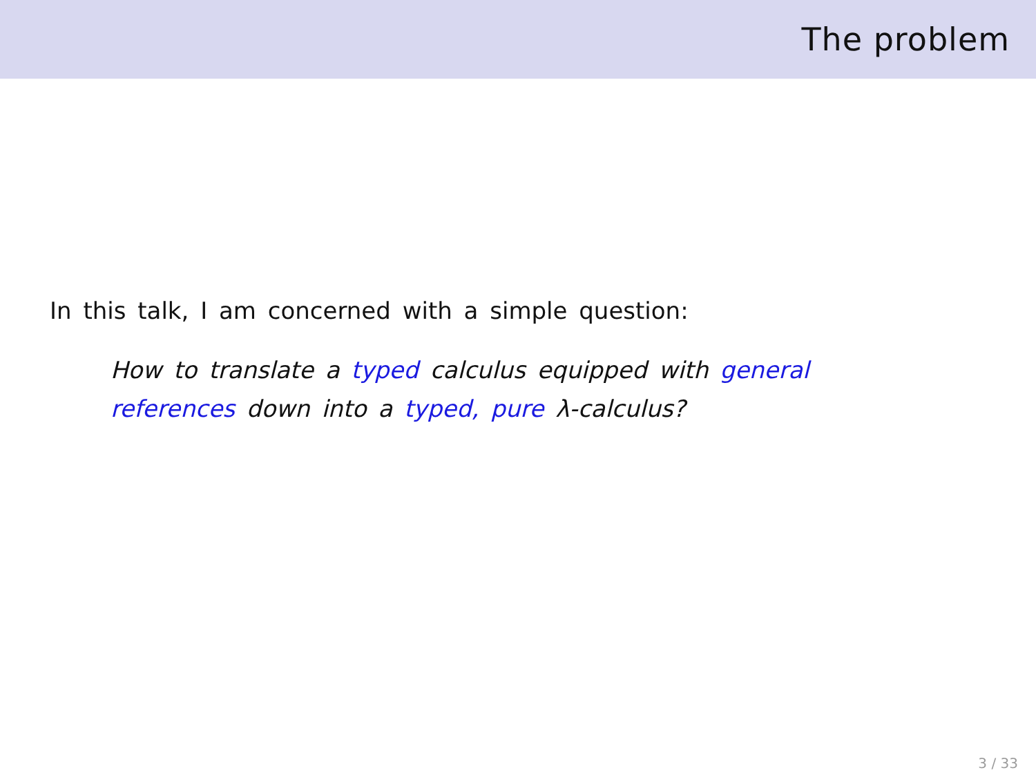The problem
In this talk, I am concerned with a simple question:
How to translate a typed calculus equipped with general references down into a typed, pure λ-calculus?
3 / 33